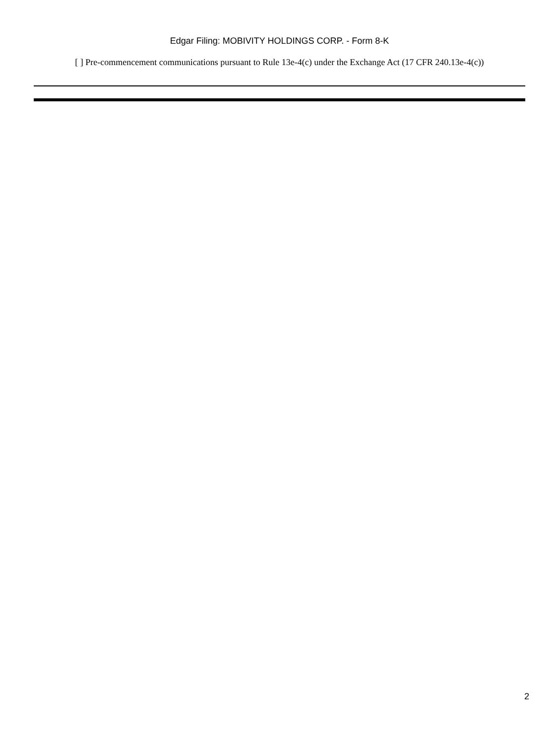Edgar Filing: MOBIVITY HOLDINGS CORP. - Form 8-K
[ ] Pre-commencement communications pursuant to Rule 13e-4(c) under the Exchange Act (17 CFR 240.13e-4(c))
2